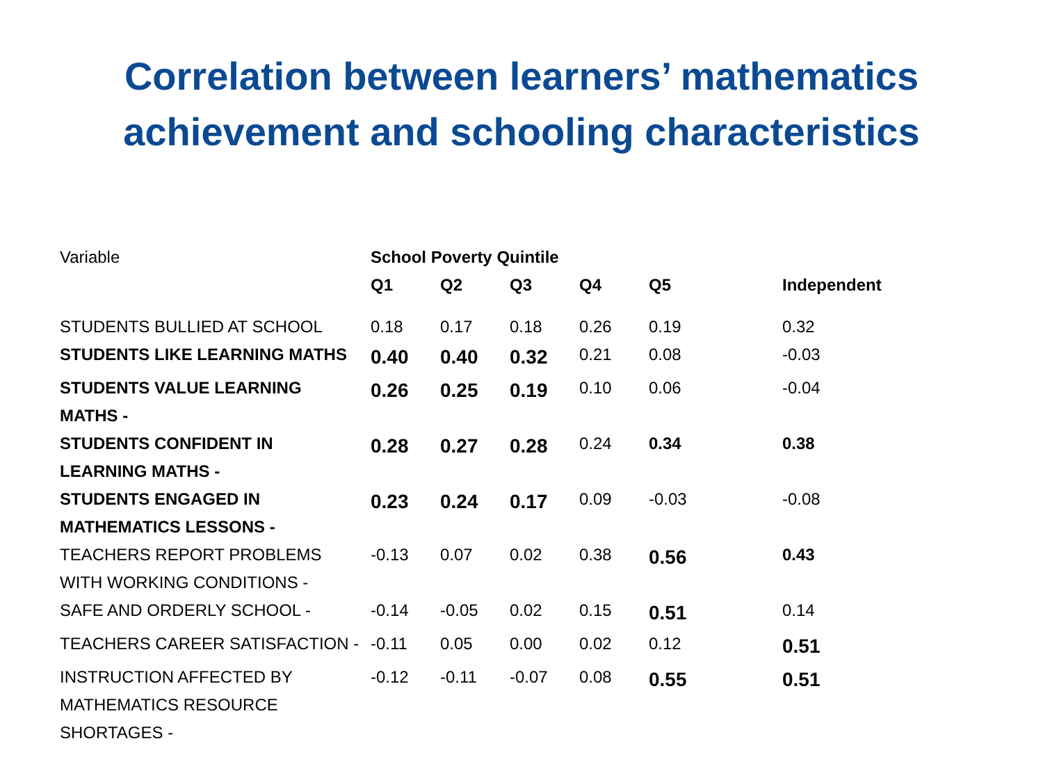Correlation between learners’ mathematics
achievement and schooling characteristics
| Variable | School Poverty Quintile | | | | | |
| | Q1 | Q2 | Q3 | Q4 | Q5 | Independent |
| STUDENTS BULLIED AT SCHOOL | 0.18 | 0.17 | 0.18 | 0.26 | 0.19 | 0.32 |
| STUDENTS LIKE LEARNING MATHS | 0.40 | 0.40 | 0.32 | 0.21 | 0.08 | -0.03 |
| STUDENTS VALUE LEARNING MATHS - | 0.26 | 0.25 | 0.19 | 0.10 | 0.06 | -0.04 |
| STUDENTS CONFIDENT IN LEARNING MATHS - | 0.28 | 0.27 | 0.28 | 0.24 | 0.34 | 0.38 |
| STUDENTS ENGAGED IN MATHEMATICS LESSONS - | 0.23 | 0.24 | 0.17 | 0.09 | -0.03 | -0.08 |
| TEACHERS REPORT PROBLEMS WITH WORKING CONDITIONS - | -0.13 | 0.07 | 0.02 | 0.38 | 0.56 | 0.43 |
| SAFE AND ORDERLY SCHOOL - | -0.14 | -0.05 | 0.02 | 0.15 | 0.51 | 0.14 |
| TEACHERS CAREER SATISFACTION - | -0.11 | 0.05 | 0.00 | 0.02 | 0.12 | 0.51 |
| INSTRUCTION AFFECTED BY MATHEMATICS RESOURCE SHORTAGES - | -0.12 | -0.11 | -0.07 | 0.08 | 0.55 | 0.51 |